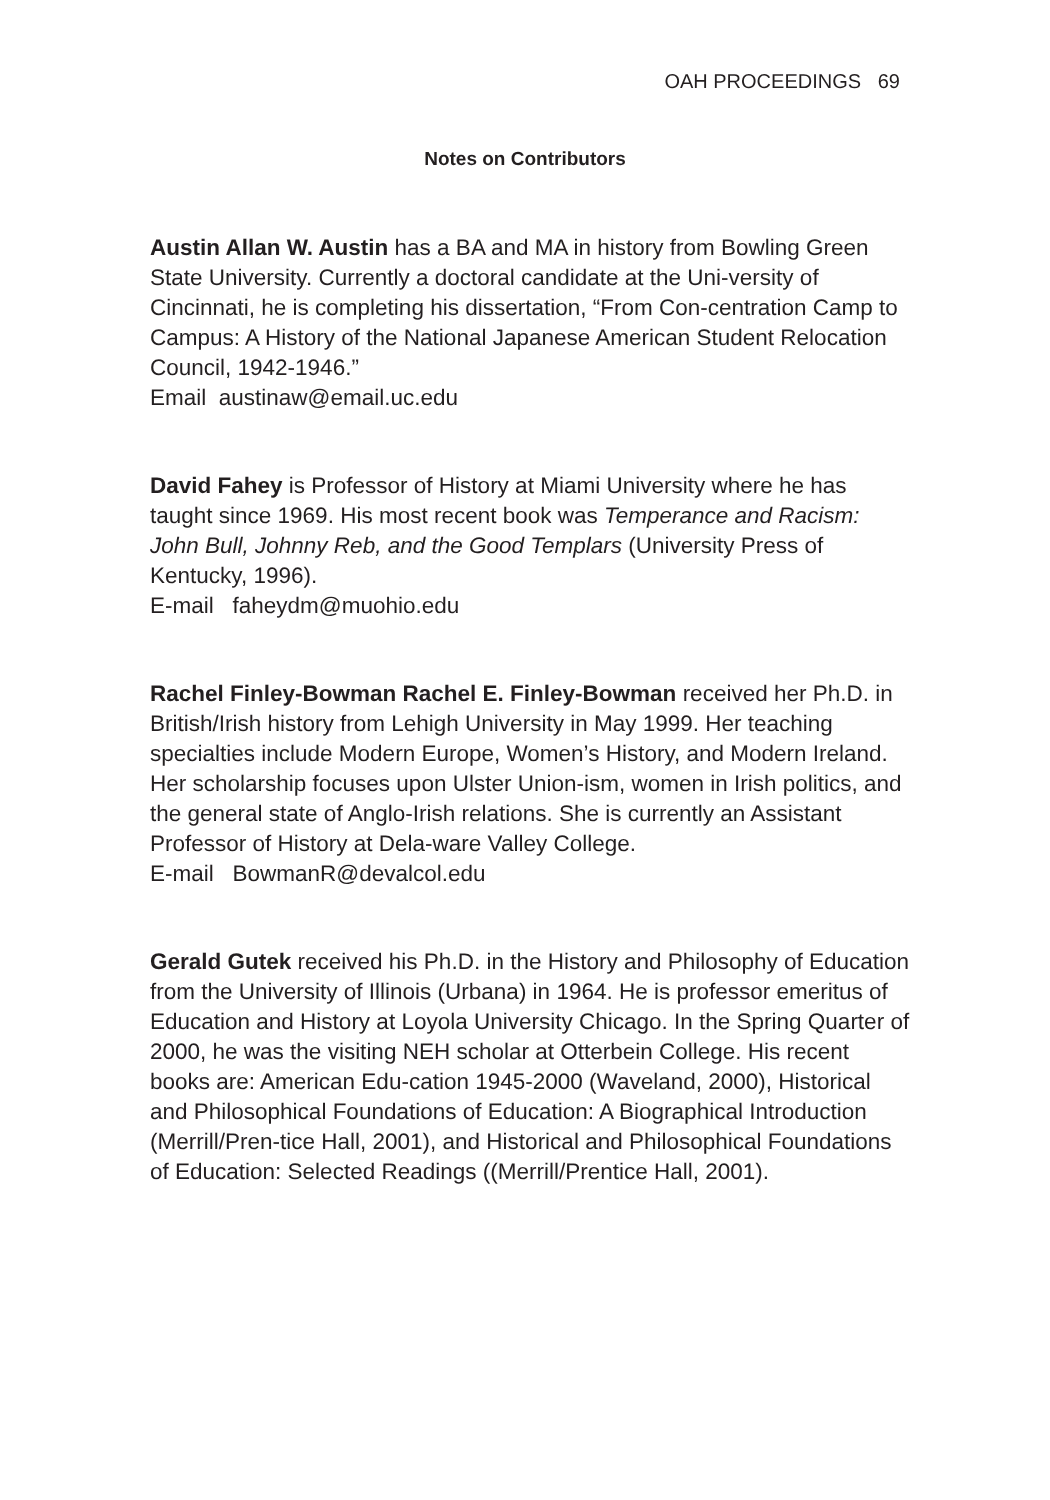OAH PROCEEDINGS 69
Notes on Contributors
Austin Allan W. Austin has a BA and MA in history from Bowling Green State University. Currently a doctoral candidate at the Uni-versity of Cincinnati, he is completing his dissertation, “From Con-centration Camp to Campus: A History of the National Japanese American Student Relocation Council, 1942-1946.”
Email austinaw@email.uc.edu
David Fahey is Professor of History at Miami University where he has taught since 1969. His most recent book was Temperance and Racism: John Bull, Johnny Reb, and the Good Templars (University Press of Kentucky, 1996).
E-mail faheydm@muohio.edu
Rachel Finley-Bowman Rachel E. Finley-Bowman received her Ph.D. in British/Irish history from Lehigh University in May 1999. Her teaching specialties include Modern Europe, Women’s History, and Modern Ireland. Her scholarship focuses upon Ulster Union-ism, women in Irish politics, and the general state of Anglo-Irish relations. She is currently an Assistant Professor of History at Dela-ware Valley College.
E-mail BowmanR@devalcol.edu
Gerald Gutek received his Ph.D. in the History and Philosophy of Education from the University of Illinois (Urbana) in 1964. He is professor emeritus of Education and History at Loyola University Chicago. In the Spring Quarter of 2000, he was the visiting NEH scholar at Otterbein College. His recent books are: American Edu-cation 1945-2000 (Waveland, 2000), Historical and Philosophical Foundations of Education: A Biographical Introduction (Merrill/Pren-tice Hall, 2001), and Historical and Philosophical Foundations of Education: Selected Readings ((Merrill/Prentice Hall, 2001).